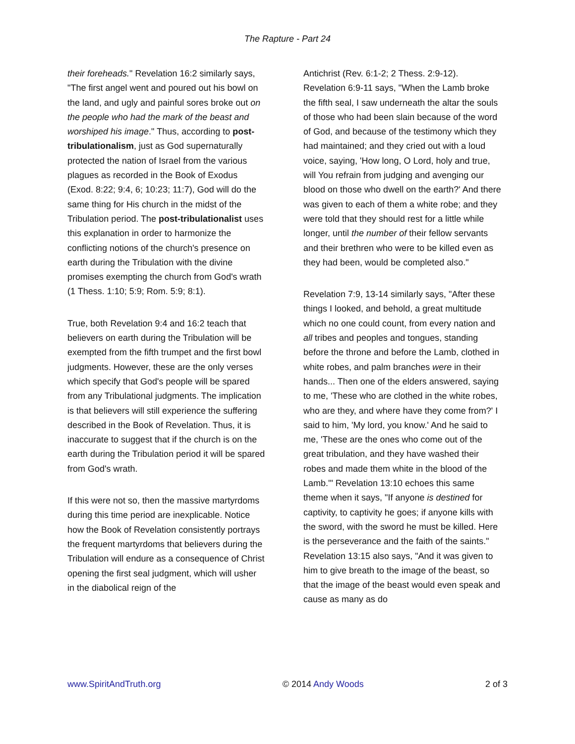The Rapture - Part 24
their foreheads." Revelation 16:2 similarly says, "The first angel went and poured out his bowl on the land, and ugly and painful sores broke out on the people who had the mark of the beast and worshiped his image." Thus, according to post-tribulationalism, just as God supernaturally protected the nation of Israel from the various plagues as recorded in the Book of Exodus (Exod. 8:22; 9:4, 6; 10:23; 11:7), God will do the same thing for His church in the midst of the Tribulation period. The post-tribulationalist uses this explanation in order to harmonize the conflicting notions of the church's presence on earth during the Tribulation with the divine promises exempting the church from God's wrath (1 Thess. 1:10; 5:9; Rom. 5:9; 8:1).
True, both Revelation 9:4 and 16:2 teach that believers on earth during the Tribulation will be exempted from the fifth trumpet and the first bowl judgments. However, these are the only verses which specify that God's people will be spared from any Tribulational judgments. The implication is that believers will still experience the suffering described in the Book of Revelation. Thus, it is inaccurate to suggest that if the church is on the earth during the Tribulation period it will be spared from God's wrath.
If this were not so, then the massive martyrdoms during this time period are inexplicable. Notice how the Book of Revelation consistently portrays the frequent martyrdoms that believers during the Tribulation will endure as a consequence of Christ opening the first seal judgment, which will usher in the diabolical reign of the
Antichrist (Rev. 6:1-2; 2 Thess. 2:9-12). Revelation 6:9-11 says, "When the Lamb broke the fifth seal, I saw underneath the altar the souls of those who had been slain because of the word of God, and because of the testimony which they had maintained; and they cried out with a loud voice, saying, 'How long, O Lord, holy and true, will You refrain from judging and avenging our blood on those who dwell on the earth?' And there was given to each of them a white robe; and they were told that they should rest for a little while longer, until the number of their fellow servants and their brethren who were to be killed even as they had been, would be completed also."
Revelation 7:9, 13-14 similarly says, "After these things I looked, and behold, a great multitude which no one could count, from every nation and all tribes and peoples and tongues, standing before the throne and before the Lamb, clothed in white robes, and palm branches were in their hands... Then one of the elders answered, saying to me, 'These who are clothed in the white robes, who are they, and where have they come from?' I said to him, 'My lord, you know.' And he said to me, 'These are the ones who come out of the great tribulation, and they have washed their robes and made them white in the blood of the Lamb.'" Revelation 13:10 echoes this same theme when it says, "If anyone is destined for captivity, to captivity he goes; if anyone kills with the sword, with the sword he must be killed. Here is the perseverance and the faith of the saints." Revelation 13:15 also says, "And it was given to him to give breath to the image of the beast, so that the image of the beast would even speak and cause as many as do
www.SpiritAndTruth.org © 2014 Andy Woods 2 of 3